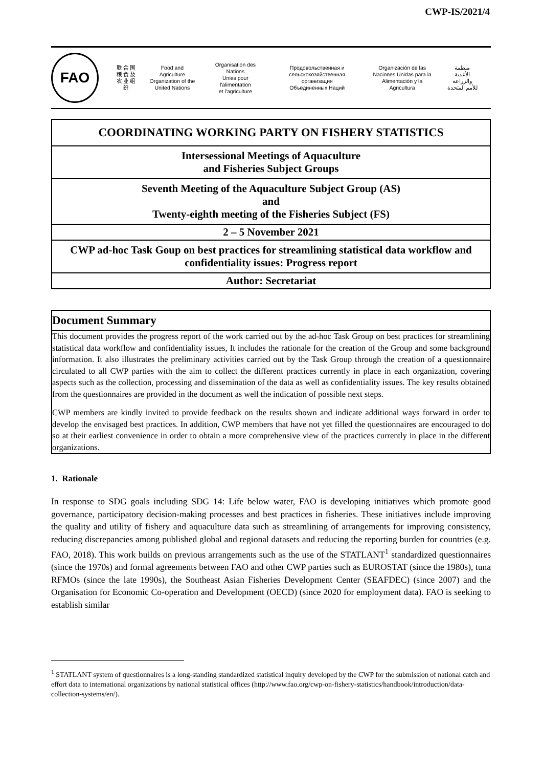CWP-IS/2021/4
FAO
联 合 国
粮 食 及
农 业 组 织
Food and Agriculture
Organization of the
United Nations
Organisation des Nations
Unies pour l'alimentation
et l'agriculture
Продовольственная и
сельскохозяйственная организация
Объединенных Наций
Organización de las
Naciones Unidas para la
Alimentación y la Agricultura
منظمة
الأغذية والزراعة
للأمم المتحدة
| COORDINATING WORKING PARTY ON FISHERY STATISTICS |
| Intersessional Meetings of Aquaculture and Fisheries Subject Groups |
| Seventh Meeting of the Aquaculture Subject Group (AS) and Twenty-eighth meeting of the Fisheries Subject (FS) |
| 2 – 5 November 2021 |
| CWP ad-hoc Task Goup on best practices for streamlining statistical data workflow and confidentiality issues: Progress report |
| Author: Secretariat |
Document Summary
This document provides the progress report of the work carried out by the ad-hoc Task Group on best practices for streamlining statistical data workflow and confidentiality issues, It includes the rationale for the creation of the Group and some background information. It also illustrates the preliminary activities carried out by the Task Group through the creation of a questionnaire circulated to all CWP parties with the aim to collect the different practices currently in place in each organization, covering aspects such as the collection, processing and dissemination of the data as well as confidentiality issues. The key results obtained from the questionnaires are provided in the document as well the indication of possible next steps.
CWP members are kindly invited to provide feedback on the results shown and indicate additional ways forward in order to develop the envisaged best practices. In addition, CWP members that have not yet filled the questionnaires are encouraged to do so at their earliest convenience in order to obtain a more comprehensive view of the practices currently in place in the different organizations.
1. Rationale
In response to SDG goals including SDG 14: Life below water, FAO is developing initiatives which promote good governance, participatory decision-making processes and best practices in fisheries. These initiatives include improving the quality and utility of fishery and aquaculture data such as streamlining of arrangements for improving consistency, reducing discrepancies among published global and regional datasets and reducing the reporting burden for countries (e.g. FAO, 2018). This work builds on previous arrangements such as the use of the STATLANT<sup>1</sup> standardized questionnaires (since the 1970s) and formal agreements between FAO and other CWP parties such as EUROSTAT (since the 1980s), tuna RFMOs (since the late 1990s), the Southeast Asian Fisheries Development Center (SEAFDEC) (since 2007) and the Organisation for Economic Co-operation and Development (OECD) (since 2020 for employment data). FAO is seeking to establish similar
<sup>1</sup> STATLANT system of questionnaires is a long-standing standardized statistical inquiry developed by the CWP for the submission of national catch and effort data to international organizations by national statistical offices (http://www.fao.org/cwp-on-fishery-statistics/handbook/introduction/data-collection-systems/en/).